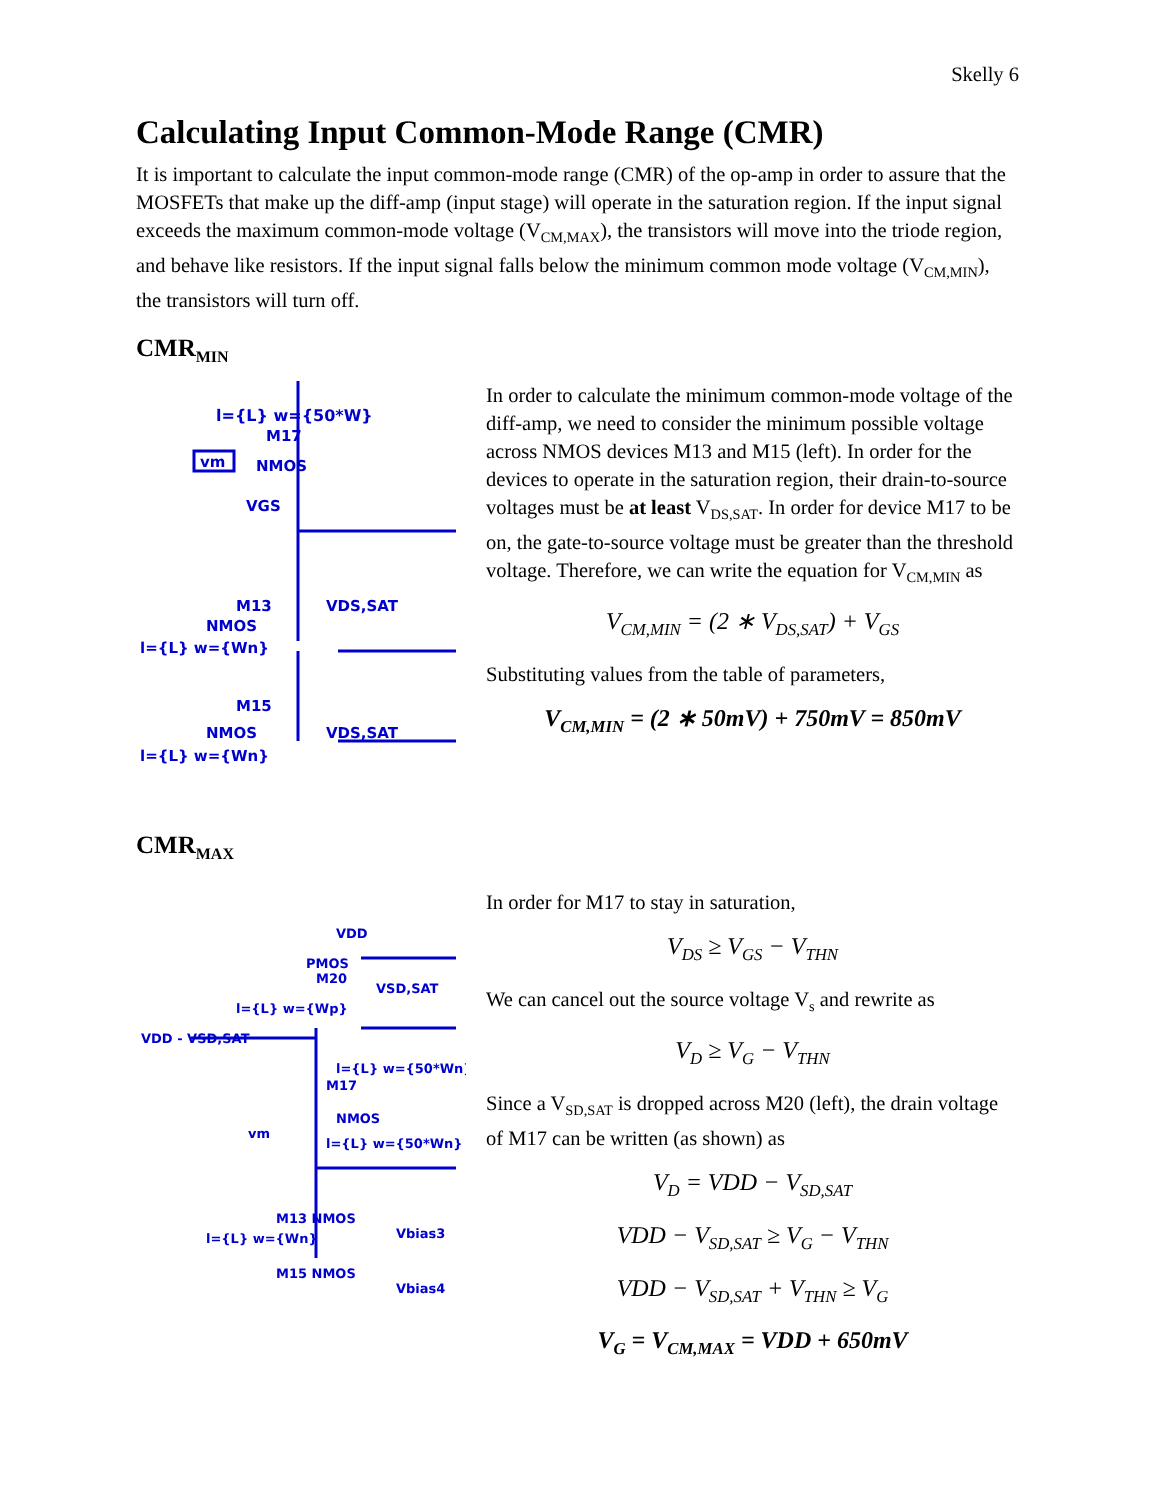Skelly 6
Calculating Input Common-Mode Range (CMR)
It is important to calculate the input common-mode range (CMR) of the op-amp in order to assure that the MOSFETs that make up the diff-amp (input stage) will operate in the saturation region. If the input signal exceeds the maximum common-mode voltage (V<sub>CM,MAX</sub>), the transistors will move into the triode region, and behave like resistors. If the input signal falls below the minimum common mode voltage (V<sub>CM,MIN</sub>), the transistors will turn off.
CMR<sub>MIN</sub>
l={L} w={50*W}
M17
NMOS
vm
VGS
VDS,SAT
M13
NMOS
l={L} w={Wn}
M15
VDS,SAT
NMOS
l={L} w={Wn}
In order to calculate the minimum common-mode voltage of the diff-amp, we need to consider the minimum possible voltage across NMOS devices M13 and M15 (left). In order for the devices to operate in the saturation region, their drain-to-source voltages must be at least V<sub>DS,SAT</sub>. In order for device M17 to be on, the gate-to-source voltage must be greater than the threshold voltage. Therefore, we can write the equation for V<sub>CM,MIN</sub> as
V<sub>CM,MIN</sub> = (2 ∗ V<sub>DS,SAT</sub>) + V<sub>GS</sub>
Substituting values from the table of parameters,
V<sub>CM,MIN</sub> = (2 ∗ 50mV) + 750mV = 850mV
CMR<sub>MAX</sub>
VDD
PMOS
M20
VSD,SAT
l={L} w={Wp}
VDD - VSD,SAT
l={L} w={50*Wn}
M17
NMOS
vm
l={L} w={50*Wn}
M13 NMOS
l={L} w={Wn}
Vbias3
M15 NMOS
Vbias4
In order for M17 to stay in saturation,
V<sub>DS</sub> ≥ V<sub>GS</sub> − V<sub>THN</sub>
We can cancel out the source voltage V<sub>s</sub> and rewrite as
V<sub>D</sub> ≥ V<sub>G</sub> − V<sub>THN</sub>
Since a V<sub>SD,SAT</sub> is dropped across M20 (left), the drain voltage of M17 can be written (as shown) as
V<sub>D</sub> = VDD − V<sub>SD,SAT</sub>
VDD − V<sub>SD,SAT</sub> ≥ V<sub>G</sub> − V<sub>THN</sub>
VDD − V<sub>SD,SAT</sub> + V<sub>THN</sub> ≥ V<sub>G</sub>
V<sub>G</sub> = V<sub>CM,MAX</sub> = VDD + 650mV